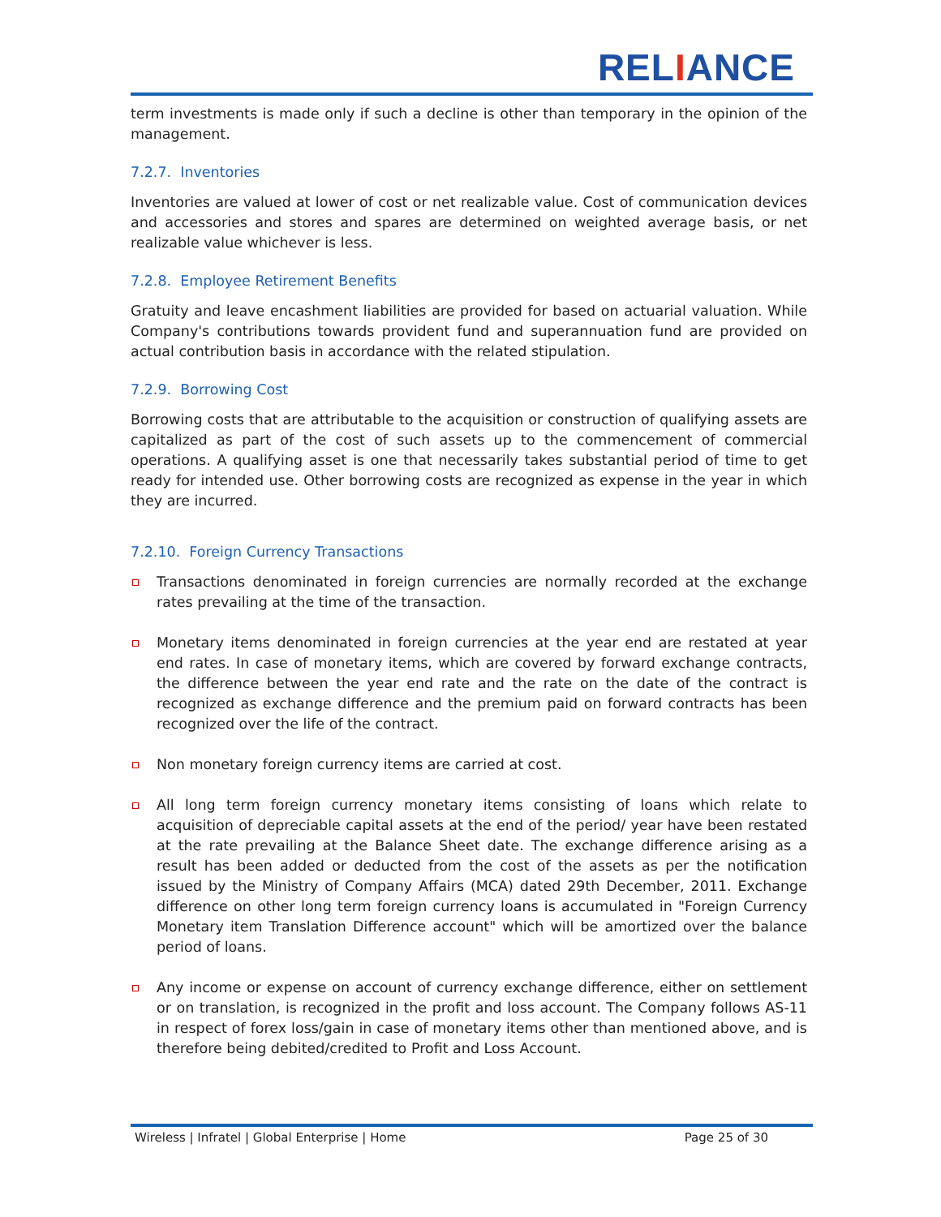RELIANCE
term investments is made only if such a decline is other than temporary in the opinion of the management.
7.2.7. Inventories
Inventories are valued at lower of cost or net realizable value. Cost of communication devices and accessories and stores and spares are determined on weighted average basis, or net realizable value whichever is less.
7.2.8. Employee Retirement Benefits
Gratuity and leave encashment liabilities are provided for based on actuarial valuation. While Company's contributions towards provident fund and superannuation fund are provided on actual contribution basis in accordance with the related stipulation.
7.2.9. Borrowing Cost
Borrowing costs that are attributable to the acquisition or construction of qualifying assets are capitalized as part of the cost of such assets up to the commencement of commercial operations. A qualifying asset is one that necessarily takes substantial period of time to get ready for intended use. Other borrowing costs are recognized as expense in the year in which they are incurred.
7.2.10. Foreign Currency Transactions
Transactions denominated in foreign currencies are normally recorded at the exchange rates prevailing at the time of the transaction.
Monetary items denominated in foreign currencies at the year end are restated at year end rates. In case of monetary items, which are covered by forward exchange contracts, the difference between the year end rate and the rate on the date of the contract is recognized as exchange difference and the premium paid on forward contracts has been recognized over the life of the contract.
Non monetary foreign currency items are carried at cost.
All long term foreign currency monetary items consisting of loans which relate to acquisition of depreciable capital assets at the end of the period/ year have been restated at the rate prevailing at the Balance Sheet date. The exchange difference arising as a result has been added or deducted from the cost of the assets as per the notification issued by the Ministry of Company Affairs (MCA) dated 29th December, 2011. Exchange difference on other long term foreign currency loans is accumulated in "Foreign Currency Monetary item Translation Difference account" which will be amortized over the balance period of loans.
Any income or expense on account of currency exchange difference, either on settlement or on translation, is recognized in the profit and loss account. The Company follows AS-11 in respect of forex loss/gain in case of monetary items other than mentioned above, and is therefore being debited/credited to Profit and Loss Account.
Wireless | Infratel | Global Enterprise | Home Page 25 of 30